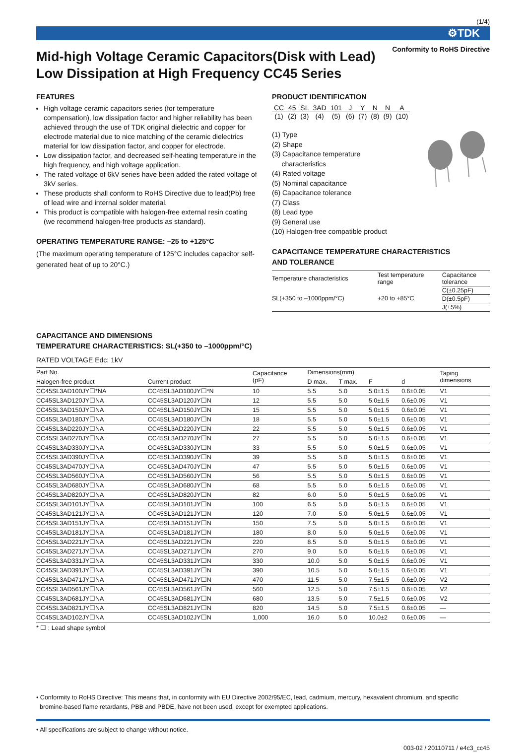(1/4)
⚙TDK
Conformity to RoHS Directive
Mid-high Voltage Ceramic Capacitors(Disk with Lead)
Low Dissipation at High Frequency CC45 Series
FEATURES
High voltage ceramic capacitors series (for temperature compensation), low dissipation factor and higher reliability has been achieved through the use of TDK original dielectric and copper for electrode material due to nice matching of the ceramic dielectrics material for low dissipation factor, and copper for electrode.
Low dissipation factor, and decreased self-heating temperature in the high frequency, and high voltage application.
The rated voltage of 6kV series have been added the rated voltage of 3kV series.
These products shall conform to RoHS Directive due to lead(Pb) free of lead wire and internal solder material.
This product is compatible with halogen-free external resin coating (we recommend halogen-free products as standard).
OPERATING TEMPERATURE RANGE: –25 to +125°C
(The maximum operating temperature of 125°C includes capacitor self-generated heat of up to 20°C.)
PRODUCT IDENTIFICATION
| CC | 45 | SL | 3AD | 101 | J | Y | N | N | A |
| (1) | (2) | (3) | (4) | (5) | (6) | (7) | (8) | (9) | (10) |
(1) Type
(2) Shape
(3) Capacitance temperature
characteristics
(4) Rated voltage
(5) Nominal capacitance
(6) Capacitance tolerance
(7) Class
(8) Lead type
(9) General use
(10) Halogen-free compatible product
CAPACITANCE TEMPERATURE CHARACTERISTICS
AND TOLERANCE
| Temperature characteristics | Test temperature range | Capacitance tolerance |
| --- | --- | --- |
| SL(+350 to –1000ppm/°C) | +20 to +85°C | C(±0.25pF) |
| | | D(±0.5pF) |
| | | J(±5%) |
CAPACITANCE AND DIMENSIONS
TEMPERATURE CHARACTERISTICS: SL(+350 to –1000ppm/°C)
RATED VOLTAGE Edc: 1kV
| Part No. | | Capacitance (pF) | Dimensions(mm) | | | | Taping dimensions |
| --- | --- | --- | --- | --- | --- | --- | --- |
| Halogen-free product | Current product | | D max. | T max. | F | d | |
| CC45SL3AD100JY☐*NA | CC45SL3AD100JY☐*N | 10 | 5.5 | 5.0 | 5.0±1.5 | 0.6±0.05 | V1 |
| CC45SL3AD120JY☐NA | CC45SL3AD120JY☐N | 12 | 5.5 | 5.0 | 5.0±1.5 | 0.6±0.05 | V1 |
| CC45SL3AD150JY☐NA | CC45SL3AD150JY☐N | 15 | 5.5 | 5.0 | 5.0±1.5 | 0.6±0.05 | V1 |
| CC45SL3AD180JY☐NA | CC45SL3AD180JY☐N | 18 | 5.5 | 5.0 | 5.0±1.5 | 0.6±0.05 | V1 |
| CC45SL3AD220JY☐NA | CC45SL3AD220JY☐N | 22 | 5.5 | 5.0 | 5.0±1.5 | 0.6±0.05 | V1 |
| CC45SL3AD270JY☐NA | CC45SL3AD270JY☐N | 27 | 5.5 | 5.0 | 5.0±1.5 | 0.6±0.05 | V1 |
| CC45SL3AD330JY☐NA | CC45SL3AD330JY☐N | 33 | 5.5 | 5.0 | 5.0±1.5 | 0.6±0.05 | V1 |
| CC45SL3AD390JY☐NA | CC45SL3AD390JY☐N | 39 | 5.5 | 5.0 | 5.0±1.5 | 0.6±0.05 | V1 |
| CC45SL3AD470JY☐NA | CC45SL3AD470JY☐N | 47 | 5.5 | 5.0 | 5.0±1.5 | 0.6±0.05 | V1 |
| CC45SL3AD560JY☐NA | CC45SL3AD560JY☐N | 56 | 5.5 | 5.0 | 5.0±1.5 | 0.6±0.05 | V1 |
| CC45SL3AD680JY☐NA | CC45SL3AD680JY☐N | 68 | 5.5 | 5.0 | 5.0±1.5 | 0.6±0.05 | V1 |
| CC45SL3AD820JY☐NA | CC45SL3AD820JY☐N | 82 | 6.0 | 5.0 | 5.0±1.5 | 0.6±0.05 | V1 |
| CC45SL3AD101JY☐NA | CC45SL3AD101JY☐N | 100 | 6.5 | 5.0 | 5.0±1.5 | 0.6±0.05 | V1 |
| CC45SL3AD121JY☐NA | CC45SL3AD121JY☐N | 120 | 7.0 | 5.0 | 5.0±1.5 | 0.6±0.05 | V1 |
| CC45SL3AD151JY☐NA | CC45SL3AD151JY☐N | 150 | 7.5 | 5.0 | 5.0±1.5 | 0.6±0.05 | V1 |
| CC45SL3AD181JY☐NA | CC45SL3AD181JY☐N | 180 | 8.0 | 5.0 | 5.0±1.5 | 0.6±0.05 | V1 |
| CC45SL3AD221JY☐NA | CC45SL3AD221JY☐N | 220 | 8.5 | 5.0 | 5.0±1.5 | 0.6±0.05 | V1 |
| CC45SL3AD271JY☐NA | CC45SL3AD271JY☐N | 270 | 9.0 | 5.0 | 5.0±1.5 | 0.6±0.05 | V1 |
| CC45SL3AD331JY☐NA | CC45SL3AD331JY☐N | 330 | 10.0 | 5.0 | 5.0±1.5 | 0.6±0.05 | V1 |
| CC45SL3AD391JY☐NA | CC45SL3AD391JY☐N | 390 | 10.5 | 5.0 | 5.0±1.5 | 0.6±0.05 | V1 |
| CC45SL3AD471JY☐NA | CC45SL3AD471JY☐N | 470 | 11.5 | 5.0 | 7.5±1.5 | 0.6±0.05 | V2 |
| CC45SL3AD561JY☐NA | CC45SL3AD561JY☐N | 560 | 12.5 | 5.0 | 7.5±1.5 | 0.6±0.05 | V2 |
| CC45SL3AD681JY☐NA | CC45SL3AD681JY☐N | 680 | 13.5 | 5.0 | 7.5±1.5 | 0.6±0.05 | V2 |
| CC45SL3AD821JY☐NA | CC45SL3AD821JY☐N | 820 | 14.5 | 5.0 | 7.5±1.5 | 0.6±0.05 | — |
| CC45SL3AD102JY☐NA | CC45SL3AD102JY☐N | 1,000 | 16.0 | 5.0 | 10.0±2 | 0.6±0.05 | — |
* ☐ : Lead shape symbol
• Conformity to RoHS Directive: This means that, in conformity with EU Directive 2002/95/EC, lead, cadmium, mercury, hexavalent chromium, and specific
bromine-based flame retardants, PBB and PBDE, have not been used, except for exempted applications.
• All specifications are subject to change without notice.
003-02 / 20110711 / e4c3_cc45